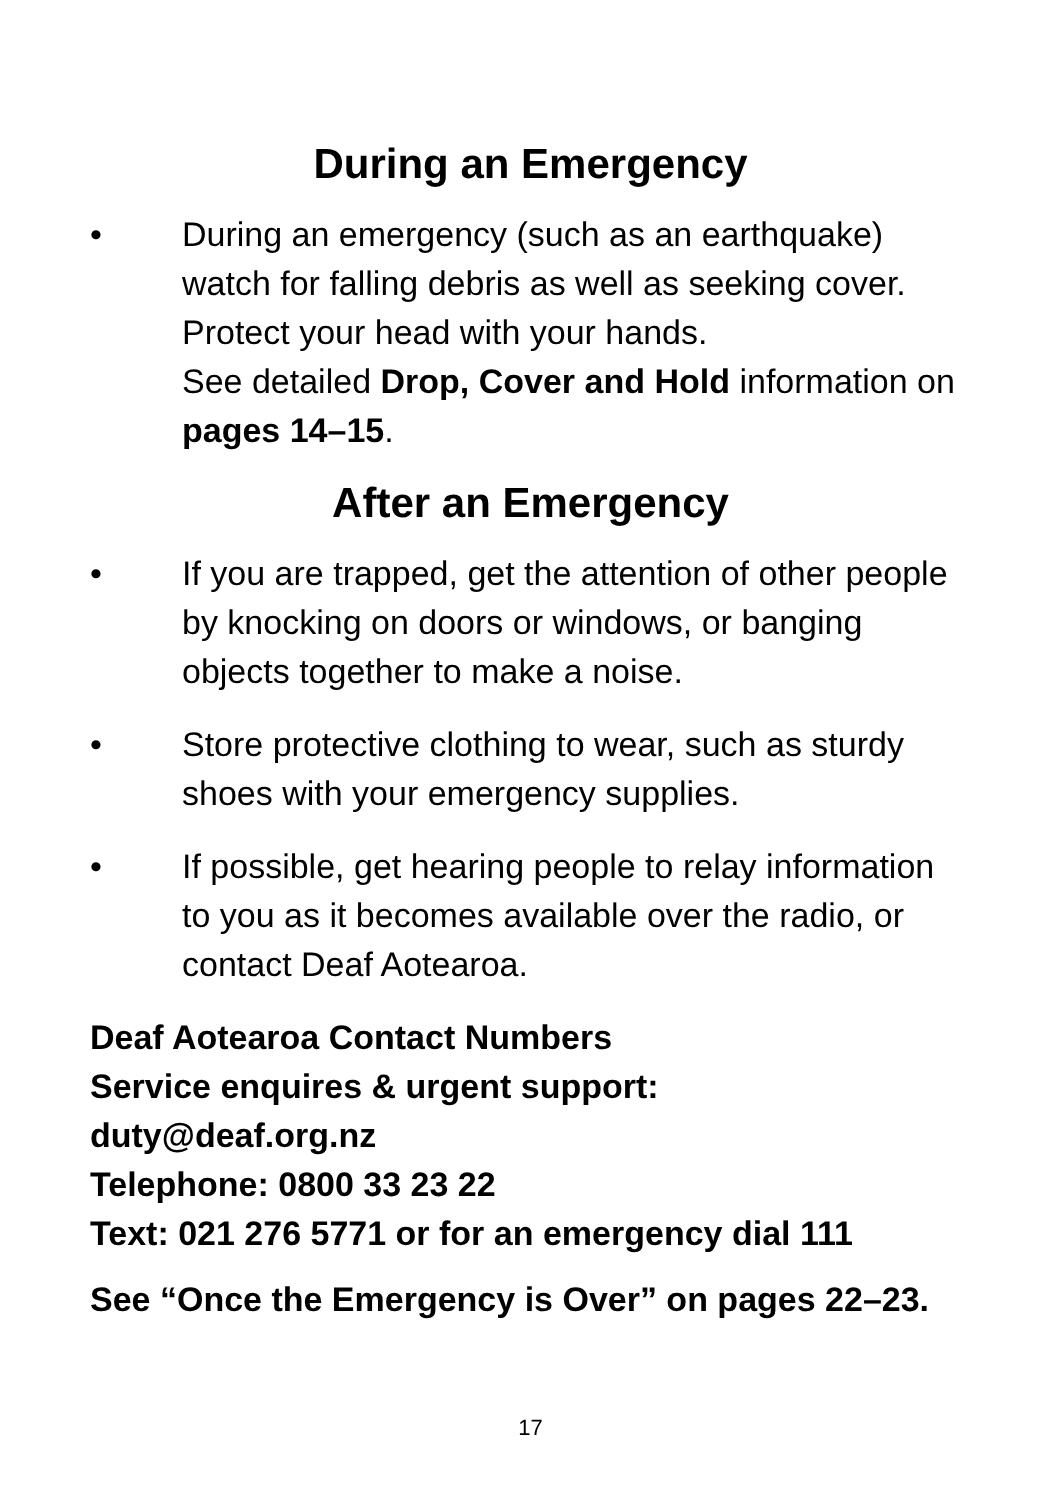During an Emergency
• During an emergency (such as an earthquake) watch for falling debris as well as seeking cover. Protect your head with your hands.
See detailed Drop, Cover and Hold information on pages 14–15.
After an Emergency
• If you are trapped, get the attention of other people by knocking on doors or windows, or banging objects together to make a noise.
• Store protective clothing to wear, such as sturdy shoes with your emergency supplies.
• If possible, get hearing people to relay information to you as it becomes available over the radio, or contact Deaf Aotearoa.
Deaf Aotearoa Contact Numbers
Service enquires & urgent support:
duty@deaf.org.nz
Telephone: 0800 33 23 22
Text: 021 276 5771 or for an emergency dial 111
See “Once the Emergency is Over” on pages 22–23.
17